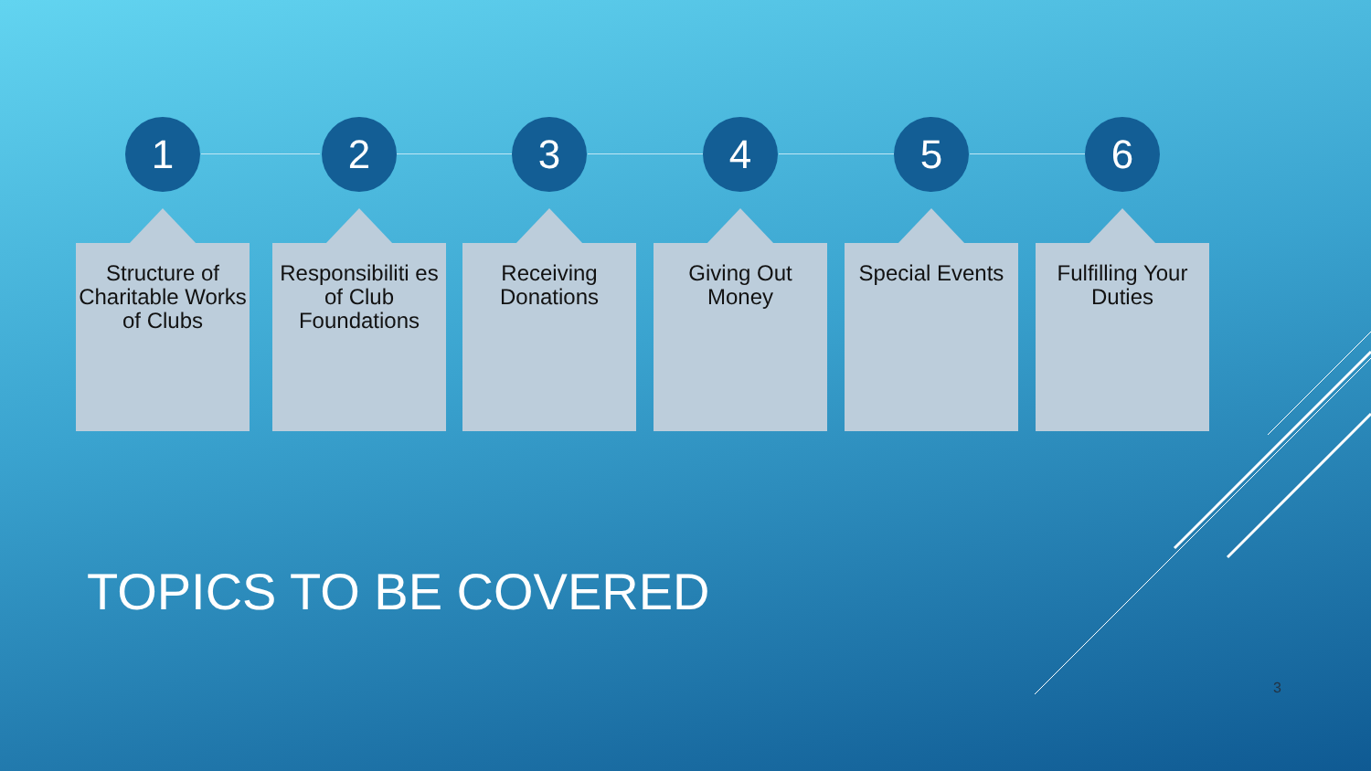1
Structure of Charitable Works of Clubs
2
Responsibiliti es of Club Foundations
3
Receiving Donations
4
Giving Out Money
5
Special Events
6
Fulfilling Your Duties
TOPICS TO BE COVERED
3